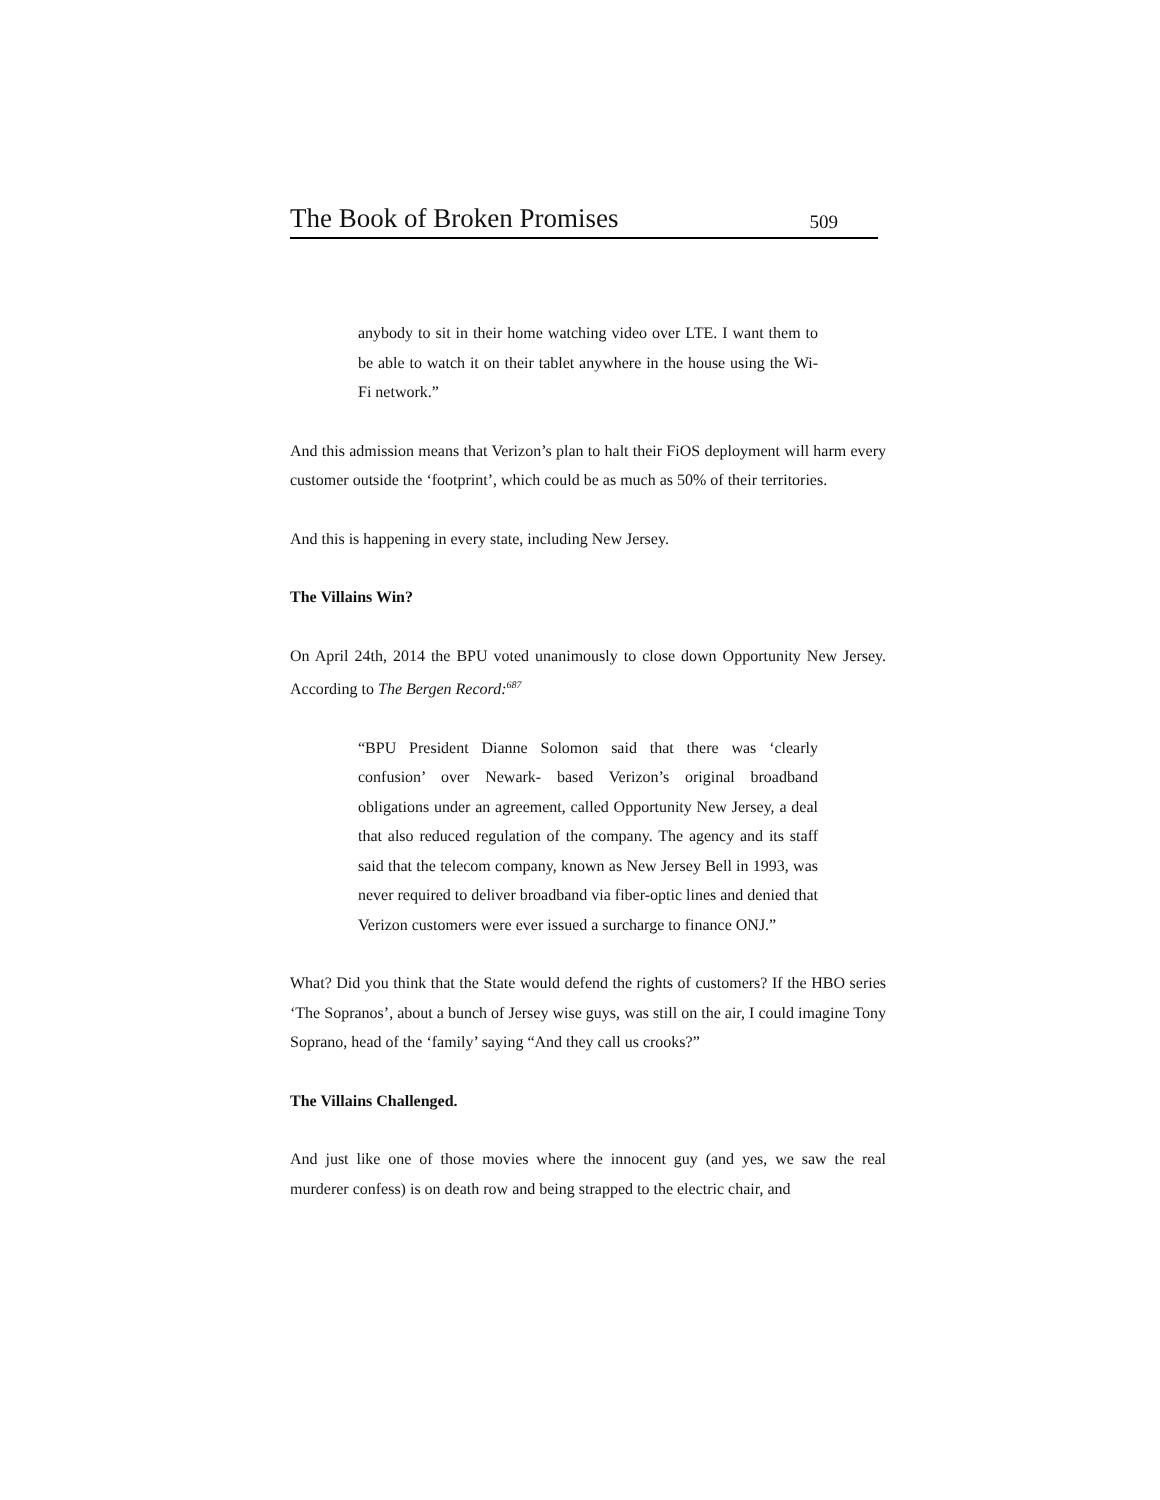The Book of Broken Promises 509
anybody to sit in their home watching video over LTE. I want them to be able to watch it on their tablet anywhere in the house using the Wi-Fi network.”
And this admission means that Verizon’s plan to halt their FiOS deployment will harm every customer outside the ‘footprint’, which could be as much as 50% of their territories.
And this is happening in every state, including New Jersey.
The Villains Win?
On April 24th, 2014 the BPU voted unanimously to close down Opportunity New Jersey. According to The Bergen Record:<sup>687</sup>
“BPU President Dianne Solomon said that there was ‘clearly confusion’ over Newark- based Verizon’s original broadband obligations under an agreement, called Opportunity New Jersey, a deal that also reduced regulation of the company. The agency and its staff said that the telecom company, known as New Jersey Bell in 1993, was never required to deliver broadband via fiber-optic lines and denied that Verizon customers were ever issued a surcharge to finance ONJ.”
What? Did you think that the State would defend the rights of customers? If the HBO series ‘The Sopranos’, about a bunch of Jersey wise guys, was still on the air, I could imagine Tony Soprano, head of the ‘family’ saying “And they call us crooks?”
The Villains Challenged.
And just like one of those movies where the innocent guy (and yes, we saw the real murderer confess) is on death row and being strapped to the electric chair, and